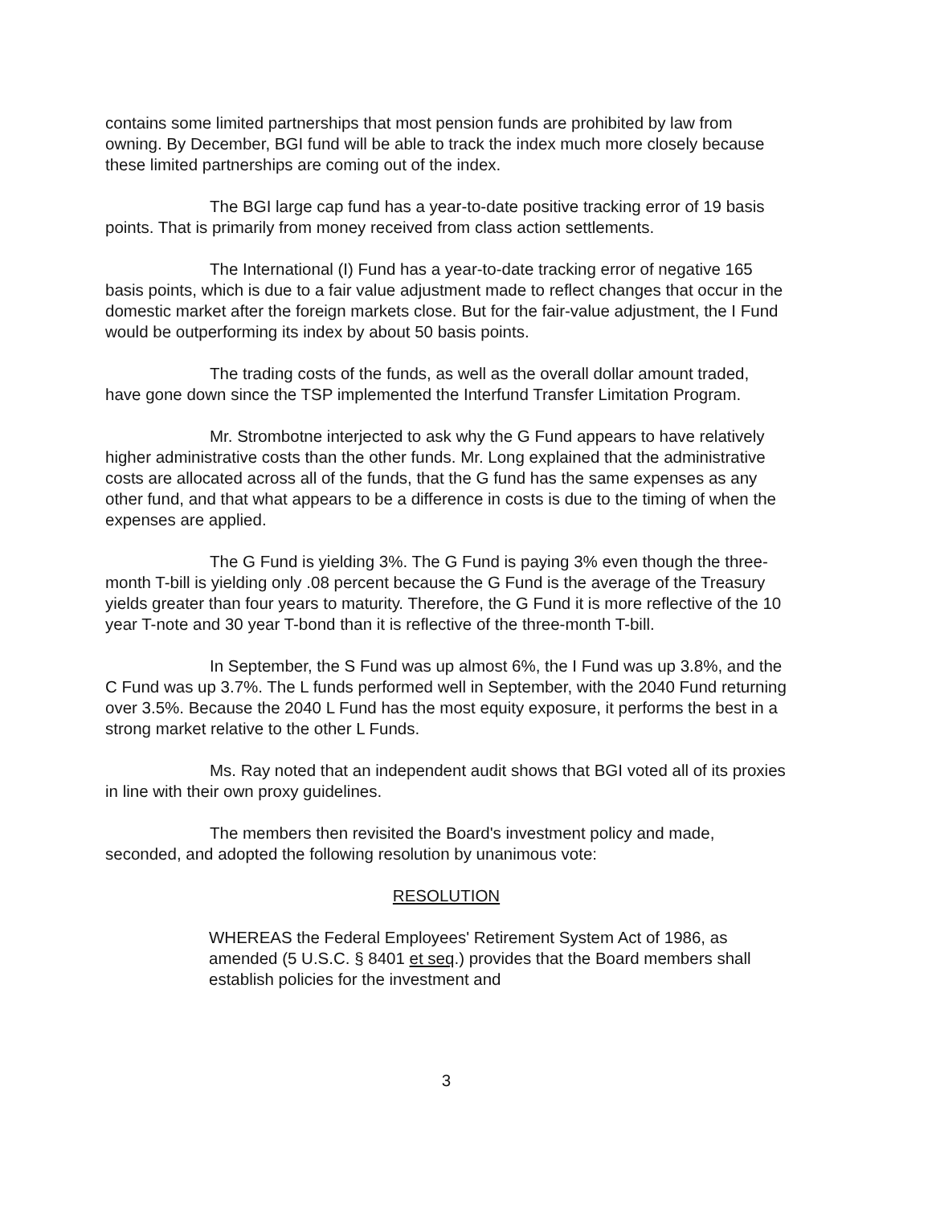contains some limited partnerships that most pension funds are prohibited by law from owning. By December, BGI fund will be able to track the index much more closely because these limited partnerships are coming out of the index.
The BGI large cap fund has a year-to-date positive tracking error of 19 basis points. That is primarily from money received from class action settlements.
The International (I) Fund has a year-to-date tracking error of negative 165 basis points, which is due to a fair value adjustment made to reflect changes that occur in the domestic market after the foreign markets close. But for the fair-value adjustment, the I Fund would be outperforming its index by about 50 basis points.
The trading costs of the funds, as well as the overall dollar amount traded, have gone down since the TSP implemented the Interfund Transfer Limitation Program.
Mr. Strombotne interjected to ask why the G Fund appears to have relatively higher administrative costs than the other funds. Mr. Long explained that the administrative costs are allocated across all of the funds, that the G fund has the same expenses as any other fund, and that what appears to be a difference in costs is due to the timing of when the expenses are applied.
The G Fund is yielding 3%. The G Fund is paying 3% even though the three-month T-bill is yielding only .08 percent because the G Fund is the average of the Treasury yields greater than four years to maturity. Therefore, the G Fund it is more reflective of the 10 year T-note and 30 year T-bond than it is reflective of the three-month T-bill.
In September, the S Fund was up almost 6%, the I Fund was up 3.8%, and the C Fund was up 3.7%. The L funds performed well in September, with the 2040 Fund returning over 3.5%. Because the 2040 L Fund has the most equity exposure, it performs the best in a strong market relative to the other L Funds.
Ms. Ray noted that an independent audit shows that BGI voted all of its proxies in line with their own proxy guidelines.
The members then revisited the Board's investment policy and made, seconded, and adopted the following resolution by unanimous vote:
RESOLUTION
WHEREAS the Federal Employees' Retirement System Act of 1986, as amended (5 U.S.C. § 8401 et seq.) provides that the Board members shall establish policies for the investment and
3